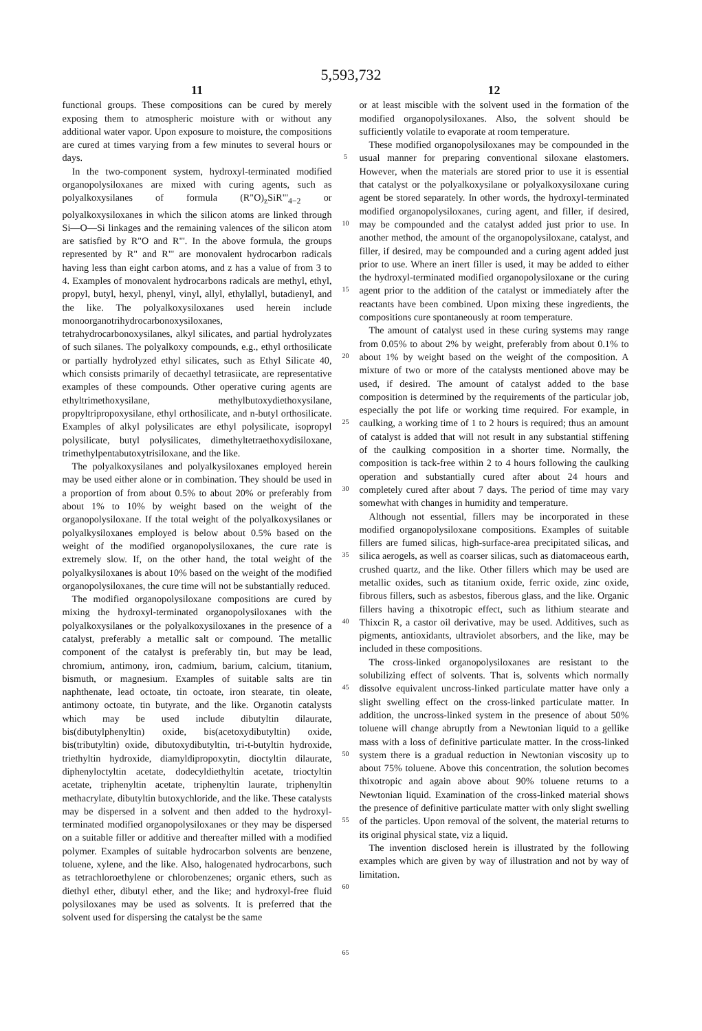5,593,732
11
functional groups. These compositions can be cured by merely exposing them to atmospheric moisture with or without any additional water vapor. Upon exposure to moisture, the compositions are cured at times varying from a few minutes to several hours or days.
In the two-component system, hydroxyl-terminated modified organopolysiloxanes are mixed with curing agents, such as polyalkoxysilanes of formula (R"O)<sub>z</sub>SiR"'<sub>4−2</sub> or polyalkoxysiloxanes in which the silicon atoms are linked through Si—O—Si linkages and the remaining valences of the silicon atom are satisfied by R"O and R"'. In the above formula, the groups represented by R" and R"' are monovalent hydrocarbon radicals having less than eight carbon atoms, and z has a value of from 3 to 4. Examples of monovalent hydrocarbons radicals are methyl, ethyl, propyl, butyl, hexyl, phenyl, vinyl, allyl, ethylallyl, butadienyl, and the like. The polyalkoxysiloxanes used herein include monoorganotrihydrocarbonoxysiloxanes, tetrahydrocarbonoxysilanes, alkyl silicates, and partial hydrolyzates of such silanes. The polyalkoxy compounds, e.g., ethyl orthosilicate or partially hydrolyzed ethyl silicates, such as Ethyl Silicate 40, which consists primarily of decaethyl tetrasiicate, are representative examples of these compounds. Other operative curing agents are ethyltrimethoxysilane, methylbutoxydiethoxysilane, propyltripropoxysilane, ethyl orthosilicate, and n-butyl orthosilicate. Examples of alkyl polysilicates are ethyl polysilicate, isopropyl polysilicate, butyl polysilicates, dimethyltetraethoxydisiloxane, trimethylpentabutoxytrisiloxane, and the like.
The polyalkoxysilanes and polyalkysiloxanes employed herein may be used either alone or in combination. They should be used in a proportion of from about 0.5% to about 20% or preferably from about 1% to 10% by weight based on the weight of the organopolysiloxane. If the total weight of the polyalkoxysilanes or polyalkysiloxanes employed is below about 0.5% based on the weight of the modified organopolysiloxanes, the cure rate is extremely slow. If, on the other hand, the total weight of the polyalkysiloxanes is about 10% based on the weight of the modified organopolysiloxanes, the cure time will not be substantially reduced.
The modified organopolysiloxane compositions are cured by mixing the hydroxyl-terminated organopolysiloxanes with the polyalkoxysilanes or the polyalkoxysiloxanes in the presence of a catalyst, preferably a metallic salt or compound. The metallic component of the catalyst is preferably tin, but may be lead, chromium, antimony, iron, cadmium, barium, calcium, titanium, bismuth, or magnesium. Examples of suitable salts are tin naphthenate, lead octoate, tin octoate, iron stearate, tin oleate, antimony octoate, tin butyrate, and the like. Organotin catalysts which may be used include dibutyltin dilaurate, bis(dibutylphenyltin) oxide, bis(acetoxydibutyltin) oxide, bis(tributyltin) oxide, dibutoxydibutyltin, tri-t-butyltin hydroxide, triethyltin hydroxide, diamyldipropoxytin, dioctyltin dilaurate, diphenyloctyltin acetate, dodecyldiethyltin acetate, trioctyltin acetate, triphenyltin acetate, triphenyltin laurate, triphenyltin methacrylate, dibutyltin butoxychloride, and the like. These catalysts may be dispersed in a solvent and then added to the hydroxyl-terminated modified organopolysiloxanes or they may be dispersed on a suitable filler or additive and thereafter milled with a modified polymer. Examples of suitable hydrocarbon solvents are benzene, toluene, xylene, and the like. Also, halogenated hydrocarbons, such as tetrachloroethylene or chlorobenzenes; organic ethers, such as diethyl ether, dibutyl ether, and the like; and hydroxyl-free fluid polysiloxanes may be used as solvents. It is preferred that the solvent used for dispersing the catalyst be the same
5
10
15
20
25
30
35
40
45
50
55
60
65
12
or at least miscible with the solvent used in the formation of the modified organopolysiloxanes. Also, the solvent should be sufficiently volatile to evaporate at room temperature.
These modified organopolysiloxanes may be compounded in the usual manner for preparing conventional siloxane elastomers. However, when the materials are stored prior to use it is essential that catalyst or the polyalkoxysilane or polyalkoxysiloxane curing agent be stored separately. In other words, the hydroxyl-terminated modified organopolysiloxanes, curing agent, and filler, if desired, may be compounded and the catalyst added just prior to use. In another method, the amount of the organopolysiloxane, catalyst, and filler, if desired, may be compounded and a curing agent added just prior to use. Where an inert filler is used, it may be added to either the hydroxyl-terminated modified organopolysiloxane or the curing agent prior to the addition of the catalyst or immediately after the reactants have been combined. Upon mixing these ingredients, the compositions cure spontaneously at room temperature.
The amount of catalyst used in these curing systems may range from 0.05% to about 2% by weight, preferably from about 0.1% to about 1% by weight based on the weight of the composition. A mixture of two or more of the catalysts mentioned above may be used, if desired. The amount of catalyst added to the base composition is determined by the requirements of the particular job, especially the pot life or working time required. For example, in caulking, a working time of 1 to 2 hours is required; thus an amount of catalyst is added that will not result in any substantial stiffening of the caulking composition in a shorter time. Normally, the composition is tack-free within 2 to 4 hours following the caulking operation and substantially cured after about 24 hours and completely cured after about 7 days. The period of time may vary somewhat with changes in humidity and temperature.
Although not essential, fillers may be incorporated in these modified organopolysiloxane compositions. Examples of suitable fillers are fumed silicas, high-surface-area precipitated silicas, and silica aerogels, as well as coarser silicas, such as diatomaceous earth, crushed quartz, and the like. Other fillers which may be used are metallic oxides, such as titanium oxide, ferric oxide, zinc oxide, fibrous fillers, such as asbestos, fiberous glass, and the like. Organic fillers having a thixotropic effect, such as lithium stearate and Thixcin R, a castor oil derivative, may be used. Additives, such as pigments, antioxidants, ultraviolet absorbers, and the like, may be included in these compositions.
The cross-linked organopolysiloxanes are resistant to the solubilizing effect of solvents. That is, solvents which normally dissolve equivalent uncross-linked particulate matter have only a slight swelling effect on the cross-linked particulate matter. In addition, the uncross-linked system in the presence of about 50% toluene will change abruptly from a Newtonian liquid to a gellike mass with a loss of definitive particulate matter. In the cross-linked system there is a gradual reduction in Newtonian viscosity up to about 75% toluene. Above this concentration, the solution becomes thixotropic and again above about 90% toluene returns to a Newtonian liquid. Examination of the cross-linked material shows the presence of definitive particulate matter with only slight swelling of the particles. Upon removal of the solvent, the material returns to its original physical state, viz a liquid.
The invention disclosed herein is illustrated by the following examples which are given by way of illustration and not by way of limitation.